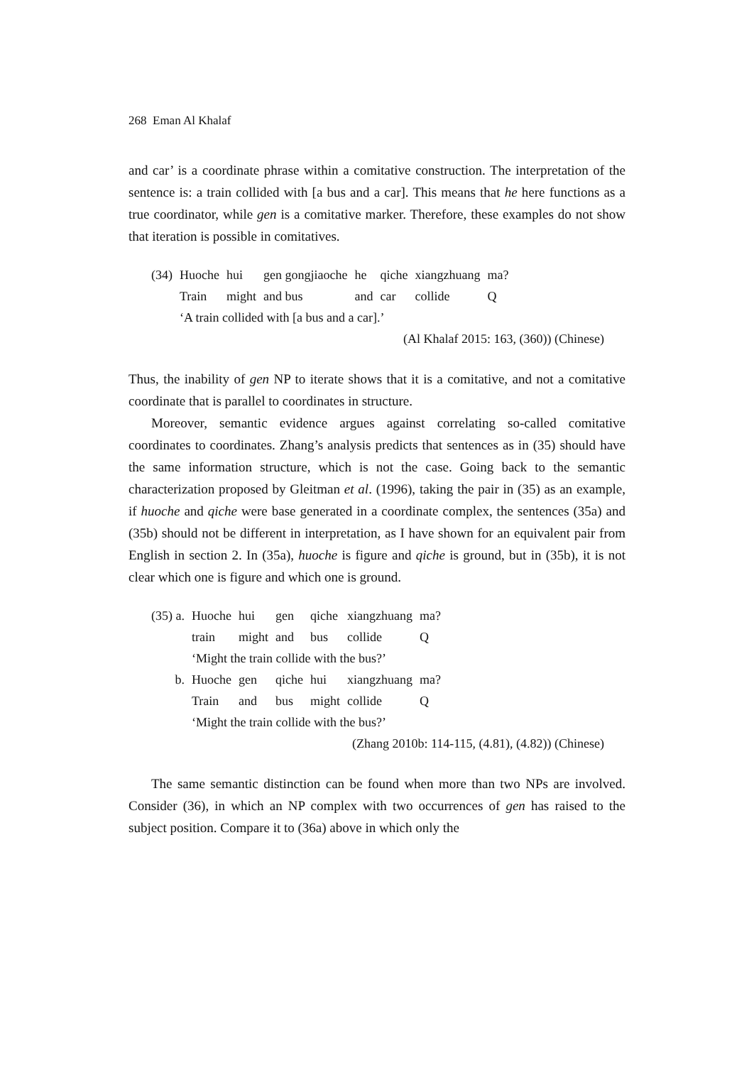268 Eman Al Khalaf
and car’ is a coordinate phrase within a comitative construction. The interpretation of the sentence is: a train collided with [a bus and a car]. This means that he here functions as a true coordinator, while gen is a comitative marker. Therefore, these examples do not show that iteration is possible in comitatives.
| (34) | Huoche | hui | gen gongjiaoche | he | qiche | xiangzhuang | ma? |
| | Train | might | and bus | and | car | collide | Q |
| | ‘A train collided with [a bus and a car].’ | | | | | | |
(Al Khalaf 2015: 163, (360)) (Chinese)
Thus, the inability of gen NP to iterate shows that it is a comitative, and not a comitative coordinate that is parallel to coordinates in structure.
Moreover, semantic evidence argues against correlating so-called comitative coordinates to coordinates. Zhang’s analysis predicts that sentences as in (35) should have the same information structure, which is not the case. Going back to the semantic characterization proposed by Gleitman et al. (1996), taking the pair in (35) as an example, if huoche and qiche were base generated in a coordinate complex, the sentences (35a) and (35b) should not be different in interpretation, as I have shown for an equivalent pair from English in section 2. In (35a), huoche is figure and qiche is ground, but in (35b), it is not clear which one is figure and which one is ground.
| (35) a. | Huoche | hui | gen | qiche | xiangzhuang | ma? |
| | train | might | and | bus | collide | Q |
| | ‘Might the train collide with the bus?’ | | | | | |
| b. | Huoche | gen | qiche | hui | xiangzhuang | ma? |
| | Train | and | bus | might | collide | Q |
| | ‘Might the train collide with the bus?’ | | | | | |
(Zhang 2010b: 114-115, (4.81), (4.82)) (Chinese)
The same semantic distinction can be found when more than two NPs are involved. Consider (36), in which an NP complex with two occurrences of gen has raised to the subject position. Compare it to (36a) above in which only the